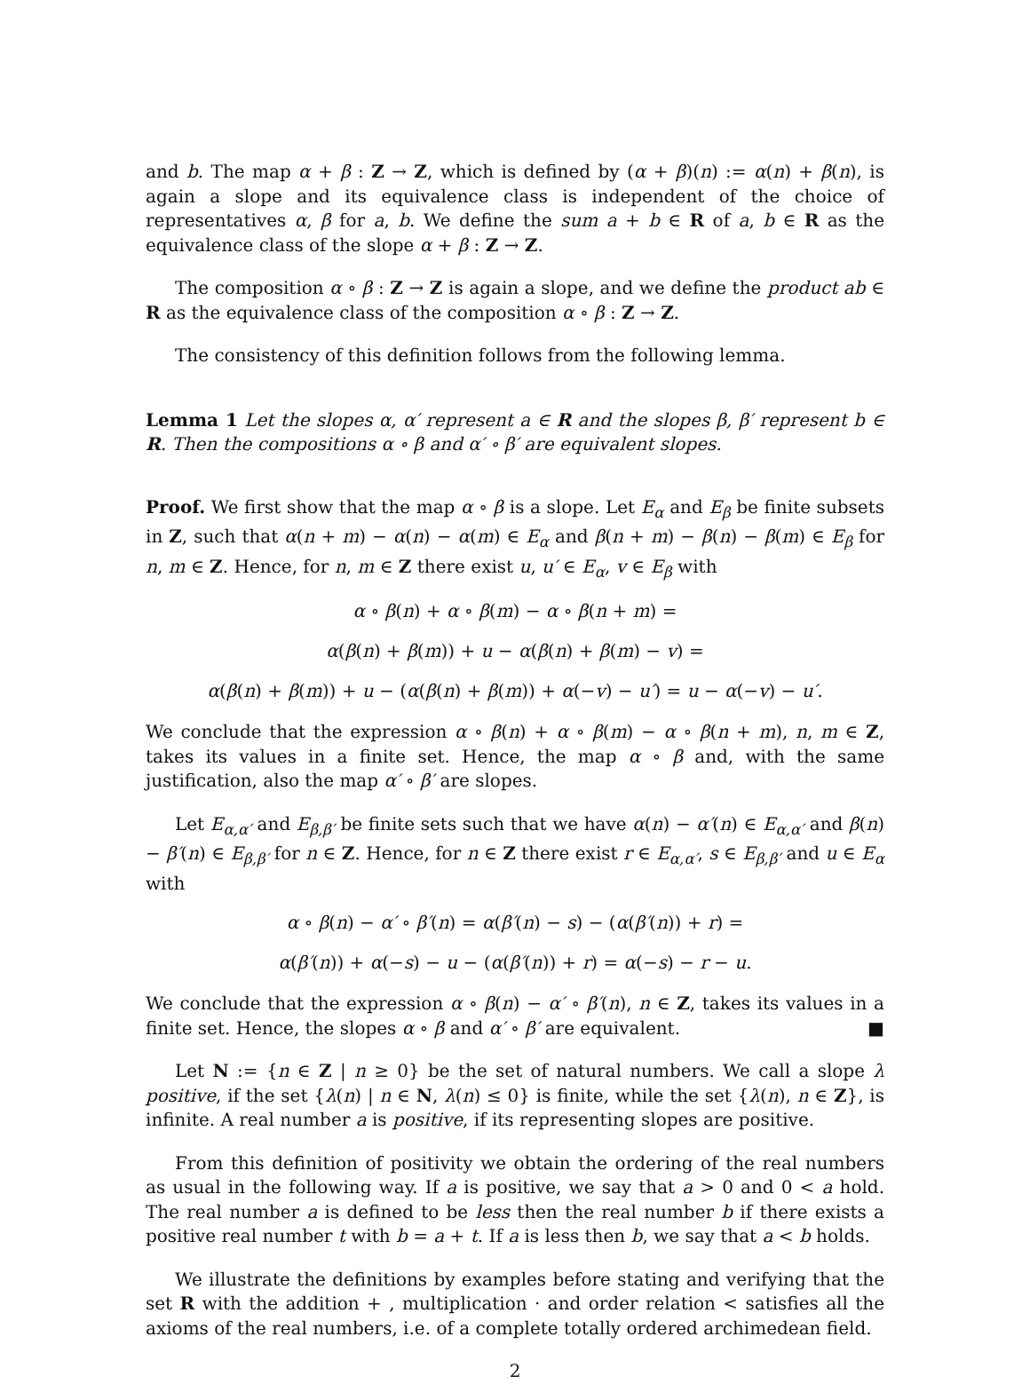and b. The map α + β : Z → Z, which is defined by (α + β)(n) := α(n) + β(n), is again a slope and its equivalence class is independent of the choice of representatives α, β for a, b. We define the sum a + b ∈ R of a, b ∈ R as the equivalence class of the slope α + β : Z → Z.
The composition α ∘ β : Z → Z is again a slope, and we define the product ab ∈ R as the equivalence class of the composition α ∘ β : Z → Z.
The consistency of this definition follows from the following lemma.
Lemma 1 Let the slopes α, α′ represent a ∈ R and the slopes β, β′ represent b ∈ R. Then the compositions α ∘ β and α′ ∘ β′ are equivalent slopes.
Proof. We first show that the map α ∘ β is a slope. Let E<sub>α</sub> and E<sub>β</sub> be finite subsets in Z, such that α(n + m) − α(n) − α(m) ∈ E<sub>α</sub> and β(n + m) − β(n) − β(m) ∈ E<sub>β</sub> for n, m ∈ Z. Hence, for n, m ∈ Z there exist u, u′ ∈ E<sub>α</sub>, v ∈ E<sub>β</sub> with
α ∘ β(n) + α ∘ β(m) − α ∘ β(n + m) =
α(β(n) + β(m)) + u − α(β(n) + β(m) − v) =
α(β(n) + β(m)) + u − (α(β(n) + β(m)) + α(−v) − u′) = u − α(−v) − u′.
We conclude that the expression α ∘ β(n) + α ∘ β(m) − α ∘ β(n + m), n, m ∈ Z, takes its values in a finite set. Hence, the map α ∘ β and, with the same justification, also the map α′ ∘ β′ are slopes.
Let E<sub>α,α′</sub> and E<sub>β,β′</sub> be finite sets such that we have α(n) − α′(n) ∈ E<sub>α,α′</sub> and β(n) − β′(n) ∈ E<sub>β,β′</sub> for n ∈ Z. Hence, for n ∈ Z there exist r ∈ E<sub>α,α′</sub>, s ∈ E<sub>β,β′</sub> and u ∈ E<sub>α</sub> with
α ∘ β(n) − α′ ∘ β′(n) = α(β′(n) − s) − (α(β′(n)) + r) =
α(β′(n)) + α(−s) − u − (α(β′(n)) + r) = α(−s) − r − u.
We conclude that the expression α ∘ β(n) − α′ ∘ β′(n), n ∈ Z, takes its values in a finite set. Hence, the slopes α ∘ β and α′ ∘ β′ are equivalent. ■
Let N := {n ∈ Z | n ≥ 0} be the set of natural numbers. We call a slope λ positive, if the set {λ(n) | n ∈ N, λ(n) ≤ 0} is finite, while the set {λ(n), n ∈ Z}, is infinite. A real number a is positive, if its representing slopes are positive.
From this definition of positivity we obtain the ordering of the real numbers as usual in the following way. If a is positive, we say that a > 0 and 0 < a hold. The real number a is defined to be less then the real number b if there exists a positive real number t with b = a + t. If a is less then b, we say that a < b holds.
We illustrate the definitions by examples before stating and verifying that the set R with the addition + , multiplication · and order relation < satisfies all the axioms of the real numbers, i.e. of a complete totally ordered archimedean field.
2